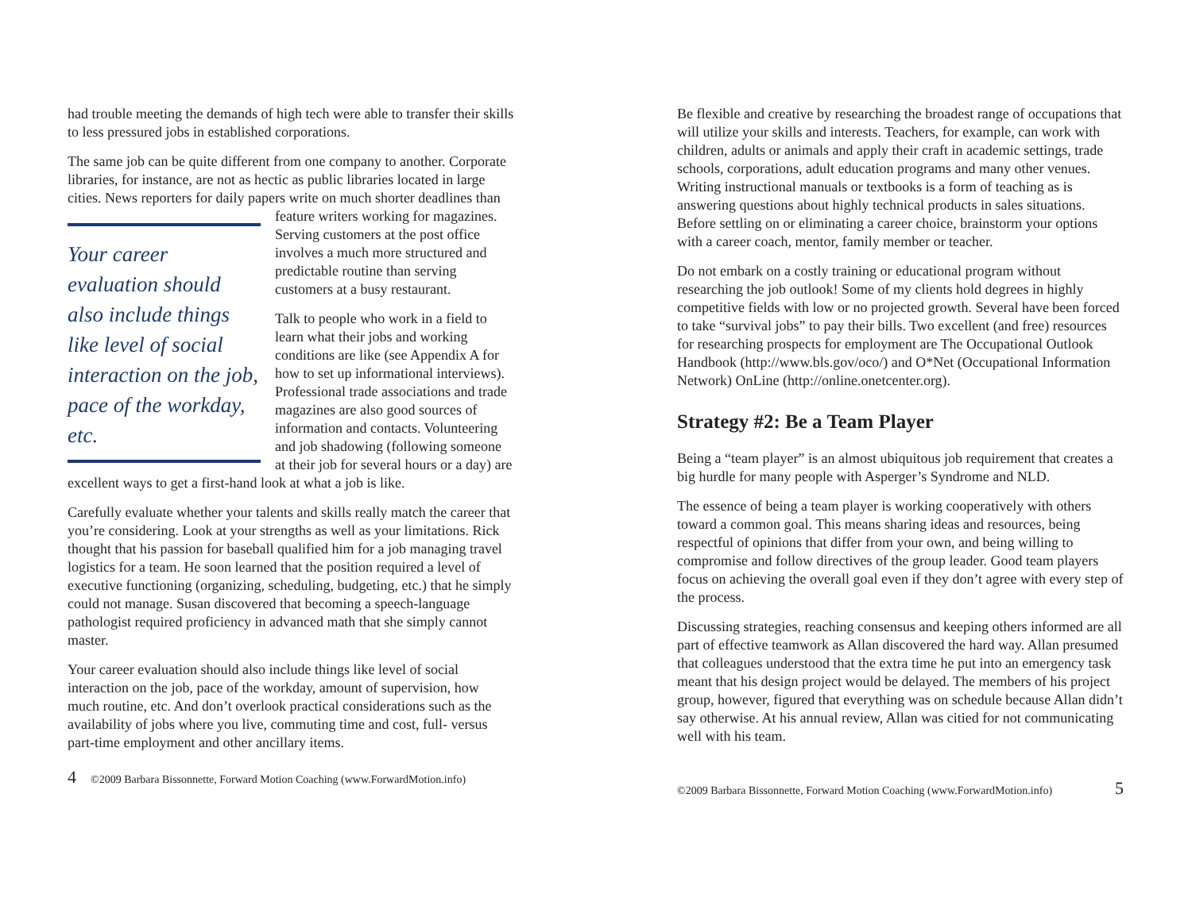had trouble meeting the demands of high tech were able to transfer their skills to less pressured jobs in established corporations.
The same job can be quite different from one company to another. Corporate libraries, for instance, are not as hectic as public libraries located in large cities. News reporters for daily papers write on much shorter deadlines than feature writers working for Your career evaluation should also include things like level of social interaction on the job, pace of the workday, etc. magazines. Serving customers at the post office involves a much more structured and predictable routine than serving customers at a busy restaurant.
Talk to people who work in a field to learn what their jobs and working conditions are like (see Appendix A for how to set up informational interviews). Professional trade associations and trade magazines are also good sources of information and contacts. Volunteering and job shadowing (following someone at their job for several hours or a day) are excellent ways to get a first-hand look at what a job is like.
Carefully evaluate whether your talents and skills really match the career that you’re considering. Look at your strengths as well as your limitations. Rick thought that his passion for baseball qualified him for a job managing travel logistics for a team. He soon learned that the position required a level of executive functioning (organizing, scheduling, budgeting, etc.) that he simply could not manage. Susan discovered that becoming a speech-language pathologist required proficiency in advanced math that she simply cannot master.
Your career evaluation should also include things like level of social interaction on the job, pace of the workday, amount of supervision, how much routine, etc. And don’t overlook practical considerations such as the availability of jobs where you live, commuting time and cost, full- versus part-time employment and other ancillary items.
4 ©2009 Barbara Bissonnette, Forward Motion Coaching (www.ForwardMotion.info)
Be flexible and creative by researching the broadest range of occupations that will utilize your skills and interests. Teachers, for example, can work with children, adults or animals and apply their craft in academic settings, trade schools, corporations, adult education programs and many other venues. Writing instructional manuals or textbooks is a form of teaching as is answering questions about highly technical products in sales situations. Before settling on or eliminating a career choice, brainstorm your options with a career coach, mentor, family member or teacher.
Do not embark on a costly training or educational program without researching the job outlook! Some of my clients hold degrees in highly competitive fields with low or no projected growth. Several have been forced to take “survival jobs” to pay their bills. Two excellent (and free) resources for researching prospects for employment are The Occupational Outlook Handbook (http://www.bls.gov/oco/) and O*Net (Occupational Information Network) OnLine (http://online.onetcenter.org).
Strategy #2: Be a Team Player
Being a “team player” is an almost ubiquitous job requirement that creates a big hurdle for many people with Asperger’s Syndrome and NLD.
The essence of being a team player is working cooperatively with others toward a common goal. This means sharing ideas and resources, being respectful of opinions that differ from your own, and being willing to compromise and follow directives of the group leader. Good team players focus on achieving the overall goal even if they don’t agree with every step of the process.
Discussing strategies, reaching consensus and keeping others informed are all part of effective teamwork as Allan discovered the hard way. Allan presumed that colleagues understood that the extra time he put into an emergency task meant that his design project would be delayed. The members of his project group, however, figured that everything was on schedule because Allan didn’t say otherwise. At his annual review, Allan was citied for not communicating well with his team.
©2009 Barbara Bissonnette, Forward Motion Coaching (www.ForwardMotion.info) 5